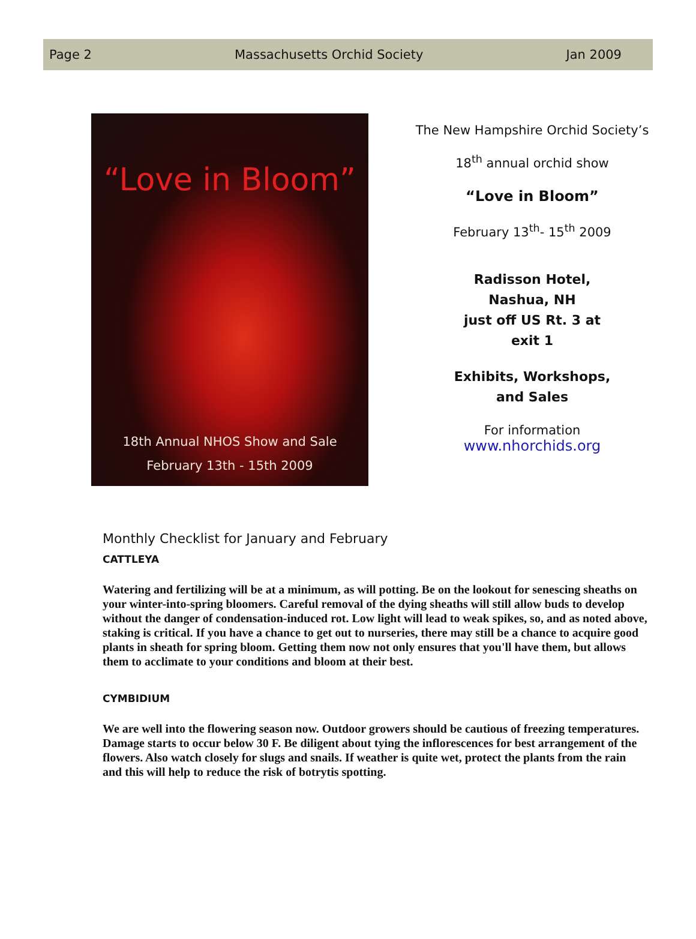Page 2 Massachusetts Orchid Society Jan 2009
“Love in Bloom”
18th Annual NHOS Show and Sale
February 13th - 15th 2009
The New Hampshire Orchid Society’s
18<sup>th</sup> annual orchid show
“Love in Bloom”
February 13<sup>th</sup>- 15<sup>th</sup> 2009
Radisson Hotel,
Nashua, NH
just off US Rt. 3 at
exit 1
Exhibits, Workshops,
and Sales
For information
www.nhorchids.org
Monthly Checklist for January and February
CATTLEYA
Watering and fertilizing will be at a minimum, as will potting. Be on the lookout for senescing sheaths on your winter-into-spring bloomers. Careful removal of the dying sheaths will still allow buds to develop without the danger of condensation-induced rot. Low light will lead to weak spikes, so, and as noted above, staking is critical. If you have a chance to get out to nurseries, there may still be a chance to acquire good plants in sheath for spring bloom. Getting them now not only ensures that you'll have them, but allows them to acclimate to your conditions and bloom at their best.
CYMBIDIUM
We are well into the flowering season now. Outdoor growers should be cautious of freezing temperatures. Damage starts to occur below 30 F. Be diligent about tying the inflorescences for best arrangement of the flowers. Also watch closely for slugs and snails. If weather is quite wet, protect the plants from the rain and this will help to reduce the risk of botrytis spotting.